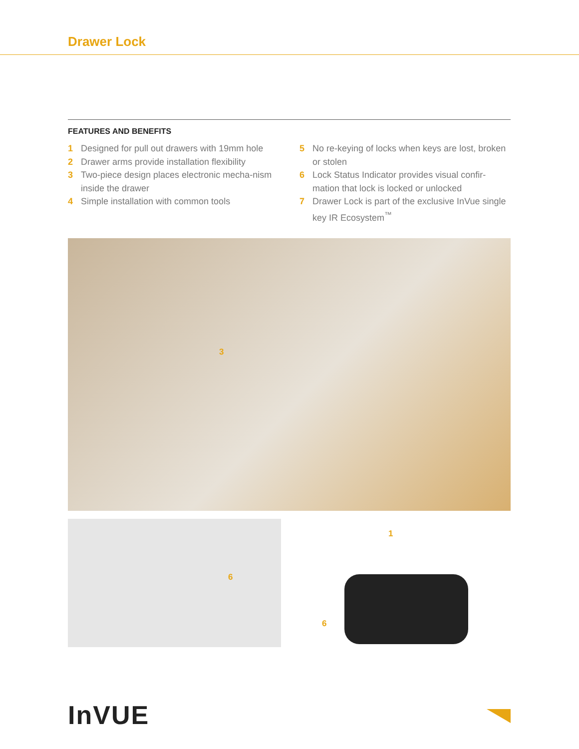Drawer Lock
FEATURES AND BENEFITS
1 Designed for pull out drawers with 19mm hole
2 Drawer arms provide installation flexibility
3 Two-piece design places electronic mecha-nism inside the drawer
4 Simple installation with common tools
5 No re-keying of locks when keys are lost, broken or stolen
6 Lock Status Indicator provides visual confir-mation that lock is locked or unlocked
7 Drawer Lock is part of the exclusive InVue single key IR Ecosystem<sup>™</sup>
3
1
6
6
InVUE